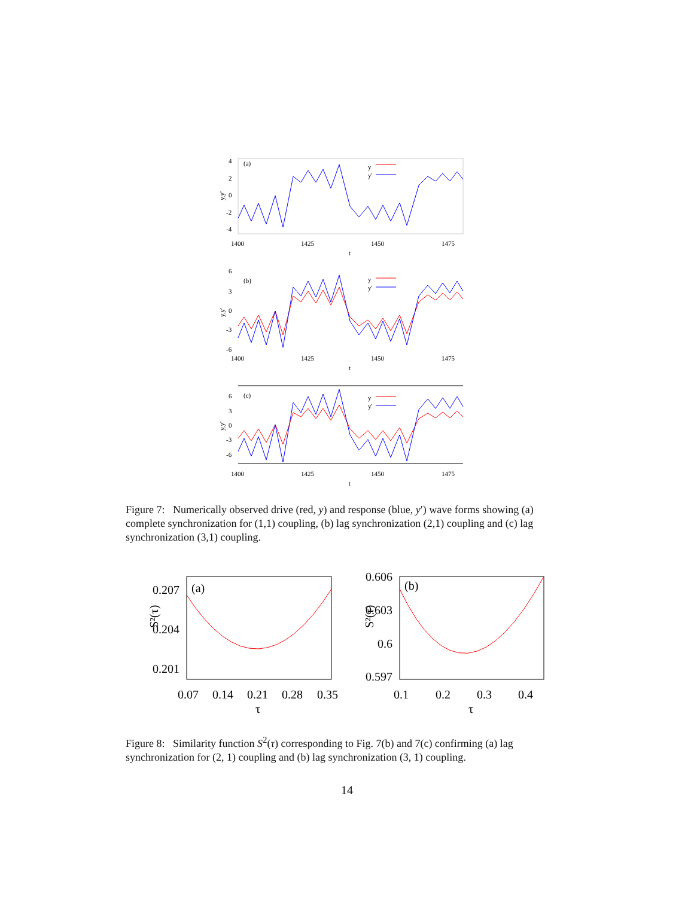(a)
y
y'
4
2
0
-2
-4
y,y'
1400
1425
1450
1475
t
(b)
y
y'
6
3
0
-3
-6
y,y'
1400
1425
1450
1475
t
(c)
y
y'
6
3
0
-3
-6
y,y'
1400
1425
1450
1475
t
Figure 7: Numerically observed drive (red, y) and response (blue, y′) wave forms showing (a) complete synchronization for (1,1) coupling, (b) lag synchronization (2,1) coupling and (c) lag synchronization (3,1) coupling.
(a)
0.207
0.204
0.201
S²(τ)
0.07
0.14
0.21
0.28
0.35
τ
(b)
0.606
0.603
0.6
0.597
S²(τ)
0.1
0.2
0.3
0.4
τ
Figure 8: Similarity function S<sup>2</sup>(τ) corresponding to Fig. 7(b) and 7(c) confirming (a) lag synchronization for (2, 1) coupling and (b) lag synchronization (3, 1) coupling.
14